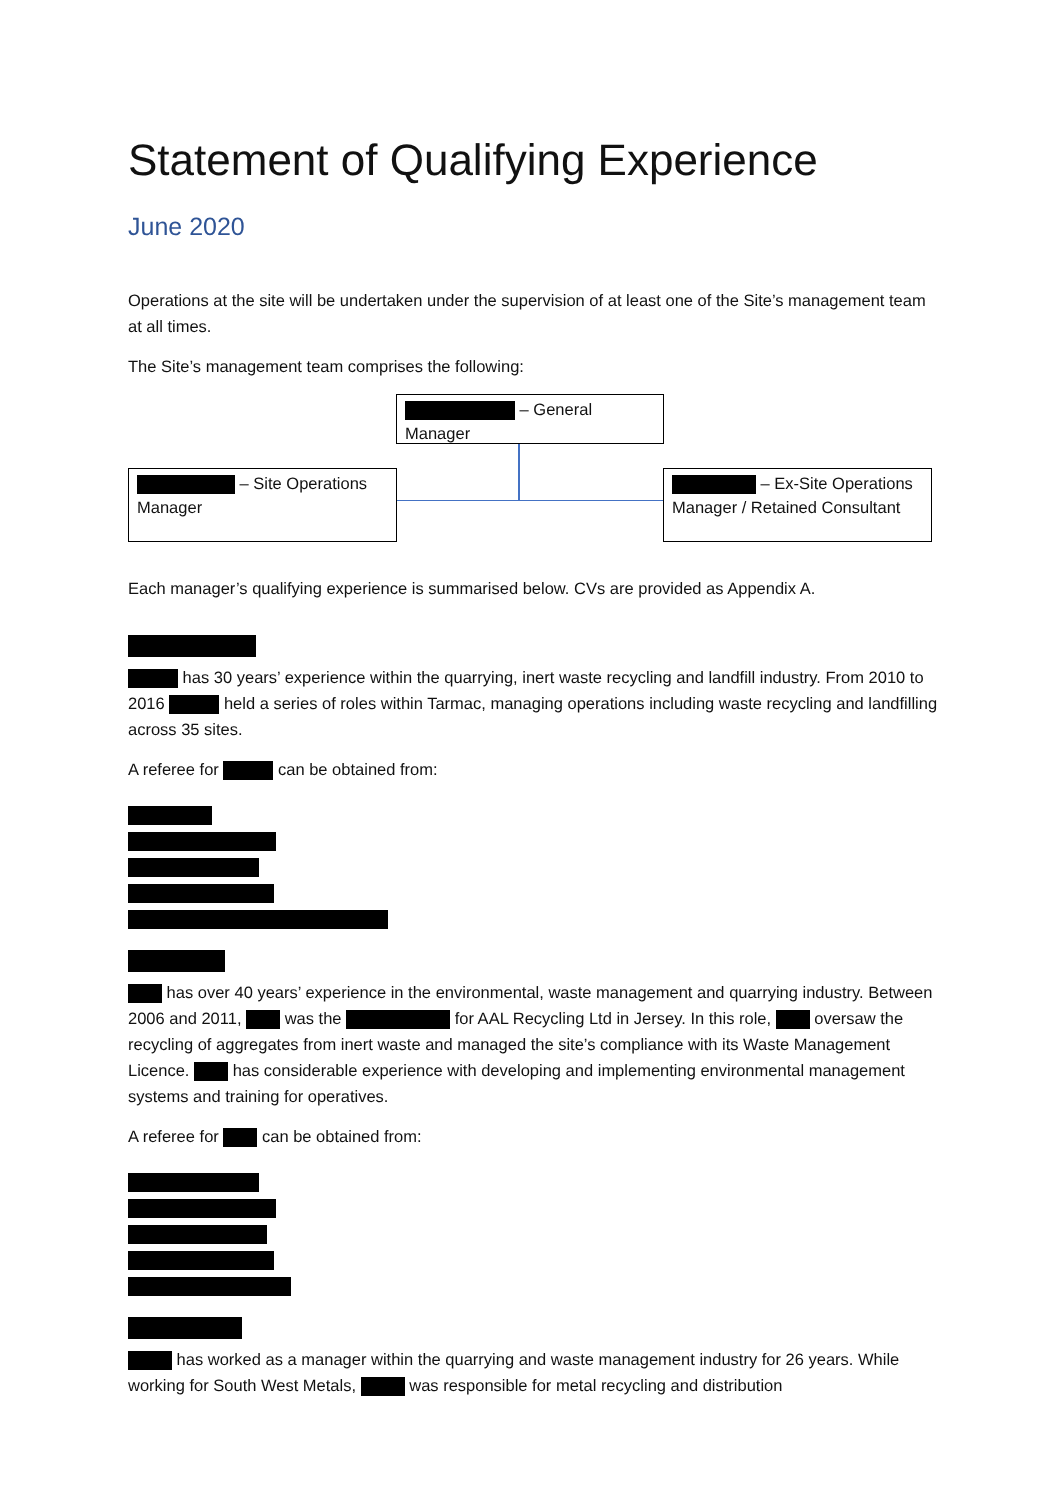Statement of Qualifying Experience
June 2020
Operations at the site will be undertaken under the supervision of at least one of the Site’s management team at all times.
The Site’s management team comprises the following:
– General Manager
– Site Operations Manager
– Ex-Site Operations Manager / Retained Consultant
Each manager’s qualifying experience is summarised below. CVs are provided as Appendix A.
has 30 years’ experience within the quarrying, inert waste recycling and landfill industry. From 2010 to 2016 held a series of roles within Tarmac, managing operations including waste recycling and landfilling across 35 sites.
A referee for can be obtained from:
has over 40 years’ experience in the environmental, waste management and quarrying industry. Between 2006 and 2011, was the for AAL Recycling Ltd in Jersey. In this role, oversaw the recycling of aggregates from inert waste and managed the site’s compliance with its Waste Management Licence. has considerable experience with developing and implementing environmental management systems and training for operatives.
A referee for can be obtained from:
has worked as a manager within the quarrying and waste management industry for 26 years. While working for South West Metals, was responsible for metal recycling and distribution